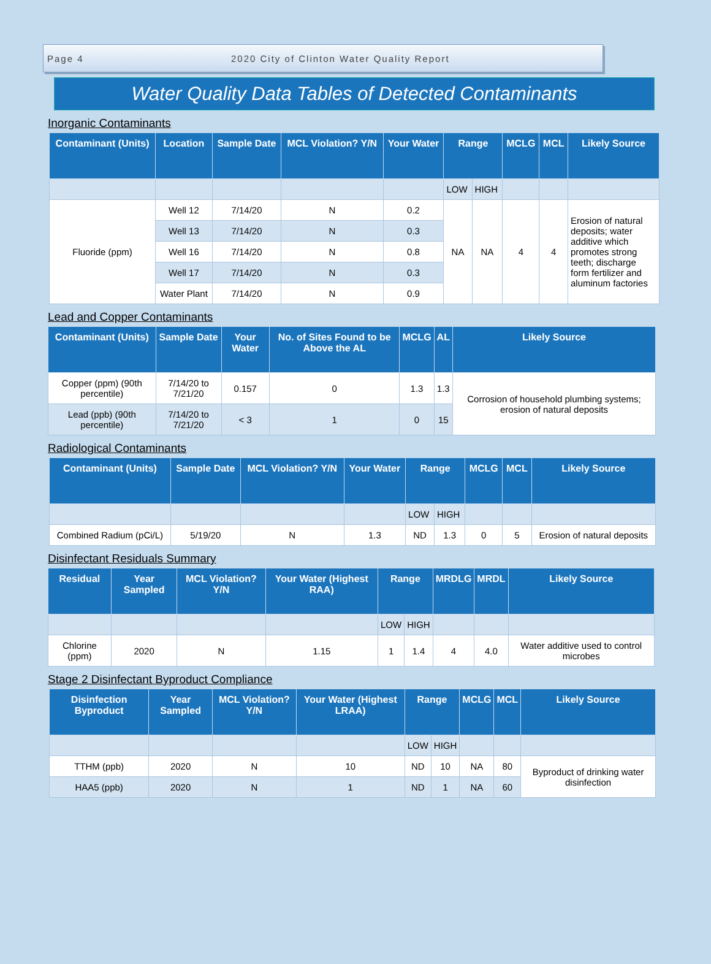Page 4 2020 City of Clinton Water Quality Report
Water Quality Data Tables of Detected Contaminants
Inorganic Contaminants
| Contaminant (Units) | Location | Sample Date | MCL Violation? Y/N | Your Water | Range | | MCLG | MCL | Likely Source |
| --- | --- | --- | --- | --- | --- | --- | --- | --- | --- |
| | | | | | LOW | HIGH | | | |
| Fluoride (ppm) | Well 12 | 7/14/20 | N | 0.2 | NA | NA | 4 | 4 | Erosion of natural deposits; water additive which promotes strong teeth; discharge form fertilizer and aluminum factories |
| | Well 13 | 7/14/20 | N | 0.3 | | | | | |
| | Well 16 | 7/14/20 | N | 0.8 | | | | | |
| | Well 17 | 7/14/20 | N | 0.3 | | | | | |
| | Water Plant | 7/14/20 | N | 0.9 | | | | | |
Lead and Copper Contaminants
| Contaminant (Units) | Sample Date | Your Water | No. of Sites Found to be Above the AL | MCLG | AL | Likely Source |
| --- | --- | --- | --- | --- | --- | --- |
| Copper (ppm) (90th percentile) | 7/14/20 to 7/21/20 | 0.157 | 0 | 1.3 | 1.3 | Corrosion of household plumbing systems; erosion of natural deposits |
| Lead (ppb) (90th percentile) | 7/14/20 to 7/21/20 | < 3 | 1 | 0 | 15 | |
Radiological Contaminants
| Contaminant (Units) | Sample Date | MCL Violation? Y/N | Your Water | Range | | MCLG | MCL | Likely Source |
| --- | --- | --- | --- | --- | --- | --- | --- | --- |
| | | | | LOW | HIGH | | | |
| Combined Radium (pCi/L) | 5/19/20 | N | 1.3 | ND | 1.3 | 0 | 5 | Erosion of natural deposits |
Disinfectant Residuals Summary
| Residual | Year Sampled | MCL Violation? Y/N | Your Water (Highest RAA) | Range | | MRDLG | MRDL | Likely Source |
| --- | --- | --- | --- | --- | --- | --- | --- | --- |
| | | | | LOW | HIGH | | | |
| Chlorine (ppm) | 2020 | N | 1.15 | 1 | 1.4 | 4 | 4.0 | Water additive used to control microbes |
Stage 2 Disinfectant Byproduct Compliance
| Disinfection Byproduct | Year Sampled | MCL Violation? Y/N | Your Water (Highest LRAA) | Range | | MCLG | MCL | Likely Source |
| --- | --- | --- | --- | --- | --- | --- | --- | --- |
| | | | | LOW | HIGH | | | |
| TTHM (ppb) | 2020 | N | 10 | ND | 10 | NA | 80 | Byproduct of drinking water disinfection |
| HAA5 (ppb) | 2020 | N | 1 | ND | 1 | NA | 60 | |